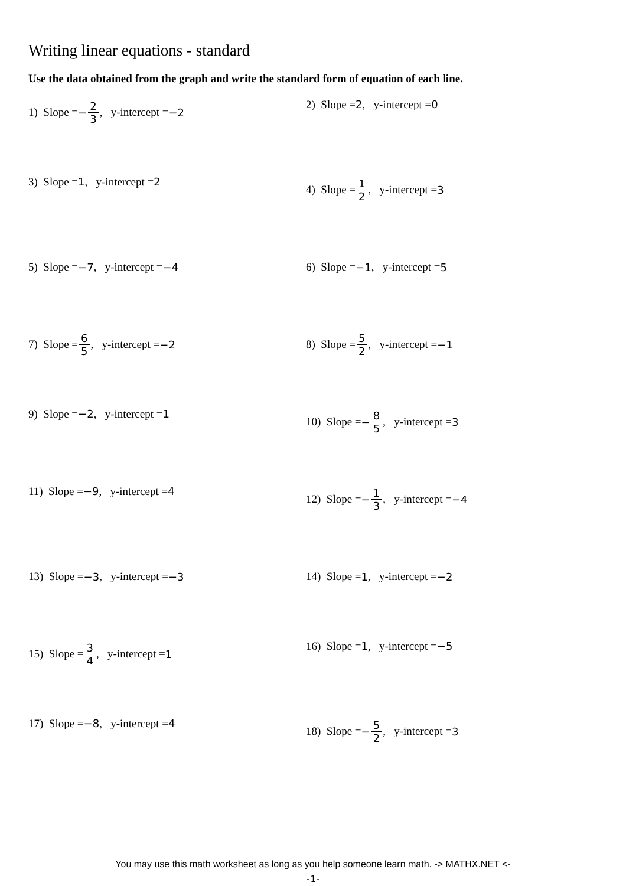Writing linear equations - standard
Use the data obtained from the graph and write the standard form of equation of each line.
1) Slope = − 2 3, y-intercept = −2
2) Slope = 2, y-intercept = 0
3) Slope = 1, y-intercept = 2
4) Slope = 1 2, y-intercept = 3
5) Slope = −7, y-intercept = −4
6) Slope = −1, y-intercept = 5
7) Slope = 6 5, y-intercept = −2
8) Slope = 5 2, y-intercept = −1
9) Slope = −2, y-intercept = 1
10) Slope = − 8 5, y-intercept = 3
11) Slope = −9, y-intercept = 4
12) Slope = − 1 3, y-intercept = −4
13) Slope = −3, y-intercept = −3
14) Slope = 1, y-intercept = −2
15) Slope = 3 4, y-intercept = 1
16) Slope = 1, y-intercept = −5
17) Slope = −8, y-intercept = 4
18) Slope = − 5 2, y-intercept = 3
You may use this math worksheet as long as you help someone learn math. -> MATHX.NET <-
-1-